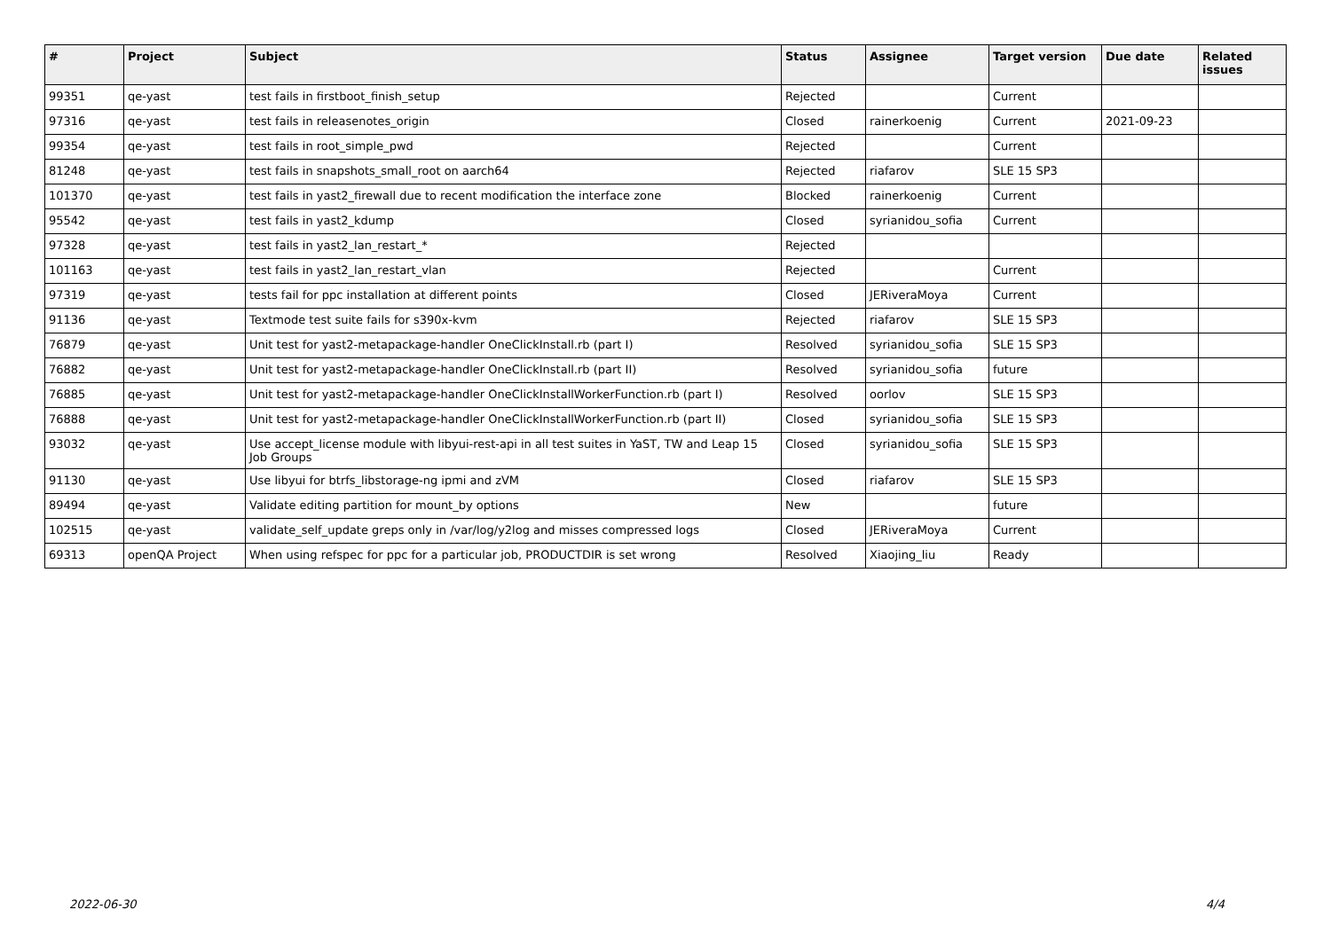| # | Project | Subject | Status | Assignee | Target version | Due date | Related issues |
| --- | --- | --- | --- | --- | --- | --- | --- |
| 99351 | qe-yast | test fails in firstboot_finish_setup | Rejected | | Current | | |
| 97316 | qe-yast | test fails in releasenotes_origin | Closed | rainerkoenig | Current | 2021-09-23 | |
| 99354 | qe-yast | test fails in root_simple_pwd | Rejected | | Current | | |
| 81248 | qe-yast | test fails in snapshots_small_root on aarch64 | Rejected | riafarov | SLE 15 SP3 | | |
| 101370 | qe-yast | test fails in yast2_firewall due to recent modification the interface zone | Blocked | rainerkoenig | Current | | |
| 95542 | qe-yast | test fails in yast2_kdump | Closed | syrianidou_sofia | Current | | |
| 97328 | qe-yast | test fails in yast2_lan_restart_* | Rejected | | | | |
| 101163 | qe-yast | test fails in yast2_lan_restart_vlan | Rejected | | Current | | |
| 97319 | qe-yast | tests fail for ppc installation at different points | Closed | JERiveraMoya | Current | | |
| 91136 | qe-yast | Textmode test suite fails for s390x-kvm | Rejected | riafarov | SLE 15 SP3 | | |
| 76879 | qe-yast | Unit test for yast2-metapackage-handler OneClickInstall.rb (part I) | Resolved | syrianidou_sofia | SLE 15 SP3 | | |
| 76882 | qe-yast | Unit test for yast2-metapackage-handler OneClickInstall.rb (part II) | Resolved | syrianidou_sofia | future | | |
| 76885 | qe-yast | Unit test for yast2-metapackage-handler OneClickInstallWorkerFunction.rb (part I) | Resolved | oorlov | SLE 15 SP3 | | |
| 76888 | qe-yast | Unit test for yast2-metapackage-handler OneClickInstallWorkerFunction.rb (part II) | Closed | syrianidou_sofia | SLE 15 SP3 | | |
| 93032 | qe-yast | Use accept_license module with libyui-rest-api in all test suites in YaST, TW and Leap 15 Job Groups | Closed | syrianidou_sofia | SLE 15 SP3 | | |
| 91130 | qe-yast | Use libyui for btrfs_libstorage-ng ipmi and zVM | Closed | riafarov | SLE 15 SP3 | | |
| 89494 | qe-yast | Validate editing partition for mount_by options | New | | future | | |
| 102515 | qe-yast | validate_self_update greps only in /var/log/y2log and misses compressed logs | Closed | JERiveraMoya | Current | | |
| 69313 | openQA Project | When using refspec for ppc for a particular job, PRODUCTDIR is set wrong | Resolved | Xiaojing_liu | Ready | | |
2022-06-30 4/4